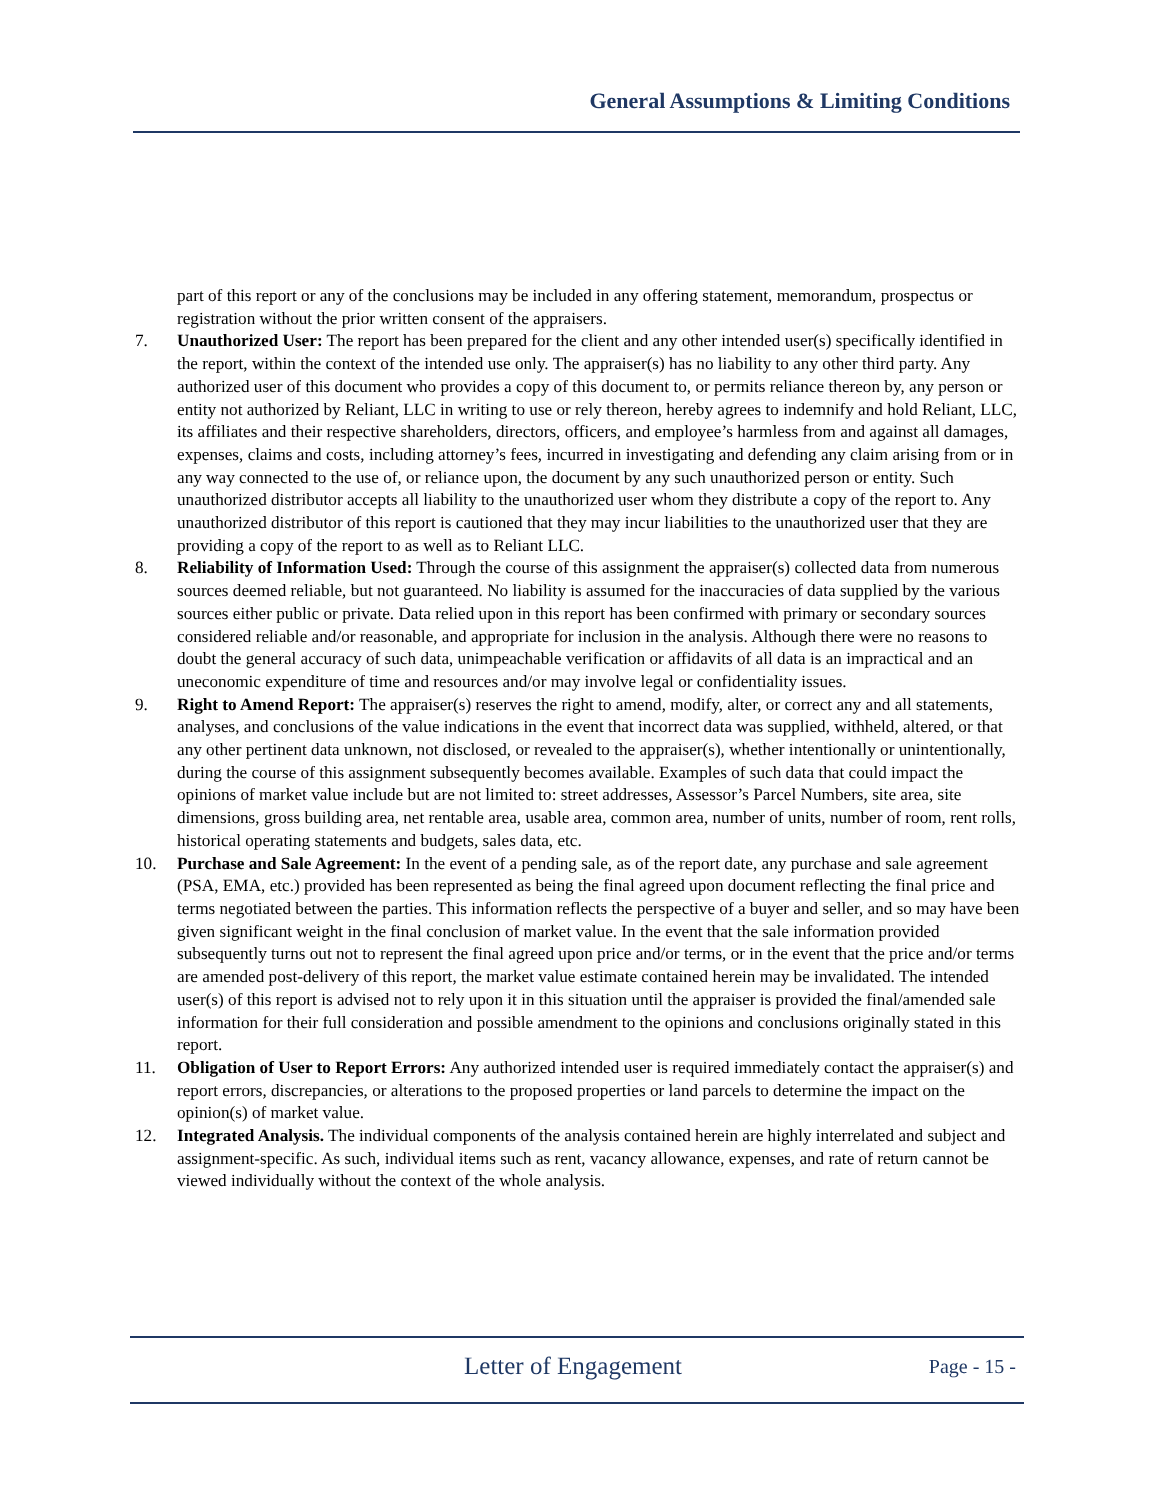General Assumptions & Limiting Conditions
part of this report or any of the conclusions may be included in any offering statement, memorandum, prospectus or registration without the prior written consent of the appraisers.
7. Unauthorized User: The report has been prepared for the client and any other intended user(s) specifically identified in the report, within the context of the intended use only. The appraiser(s) has no liability to any other third party. Any authorized user of this document who provides a copy of this document to, or permits reliance thereon by, any person or entity not authorized by Reliant, LLC in writing to use or rely thereon, hereby agrees to indemnify and hold Reliant, LLC, its affiliates and their respective shareholders, directors, officers, and employee’s harmless from and against all damages, expenses, claims and costs, including attorney’s fees, incurred in investigating and defending any claim arising from or in any way connected to the use of, or reliance upon, the document by any such unauthorized person or entity. Such unauthorized distributor accepts all liability to the unauthorized user whom they distribute a copy of the report to. Any unauthorized distributor of this report is cautioned that they may incur liabilities to the unauthorized user that they are providing a copy of the report to as well as to Reliant LLC.
8. Reliability of Information Used: Through the course of this assignment the appraiser(s) collected data from numerous sources deemed reliable, but not guaranteed. No liability is assumed for the inaccuracies of data supplied by the various sources either public or private. Data relied upon in this report has been confirmed with primary or secondary sources considered reliable and/or reasonable, and appropriate for inclusion in the analysis. Although there were no reasons to doubt the general accuracy of such data, unimpeachable verification or affidavits of all data is an impractical and an uneconomic expenditure of time and resources and/or may involve legal or confidentiality issues.
9. Right to Amend Report: The appraiser(s) reserves the right to amend, modify, alter, or correct any and all statements, analyses, and conclusions of the value indications in the event that incorrect data was supplied, withheld, altered, or that any other pertinent data unknown, not disclosed, or revealed to the appraiser(s), whether intentionally or unintentionally, during the course of this assignment subsequently becomes available. Examples of such data that could impact the opinions of market value include but are not limited to: street addresses, Assessor’s Parcel Numbers, site area, site dimensions, gross building area, net rentable area, usable area, common area, number of units, number of room, rent rolls, historical operating statements and budgets, sales data, etc.
10. Purchase and Sale Agreement: In the event of a pending sale, as of the report date, any purchase and sale agreement (PSA, EMA, etc.) provided has been represented as being the final agreed upon document reflecting the final price and terms negotiated between the parties. This information reflects the perspective of a buyer and seller, and so may have been given significant weight in the final conclusion of market value. In the event that the sale information provided subsequently turns out not to represent the final agreed upon price and/or terms, or in the event that the price and/or terms are amended post-delivery of this report, the market value estimate contained herein may be invalidated. The intended user(s) of this report is advised not to rely upon it in this situation until the appraiser is provided the final/amended sale information for their full consideration and possible amendment to the opinions and conclusions originally stated in this report.
11. Obligation of User to Report Errors: Any authorized intended user is required immediately contact the appraiser(s) and report errors, discrepancies, or alterations to the proposed properties or land parcels to determine the impact on the opinion(s) of market value.
12. Integrated Analysis. The individual components of the analysis contained herein are highly interrelated and subject and assignment-specific. As such, individual items such as rent, vacancy allowance, expenses, and rate of return cannot be viewed individually without the context of the whole analysis.
Letter of Engagement
Page - 15 -